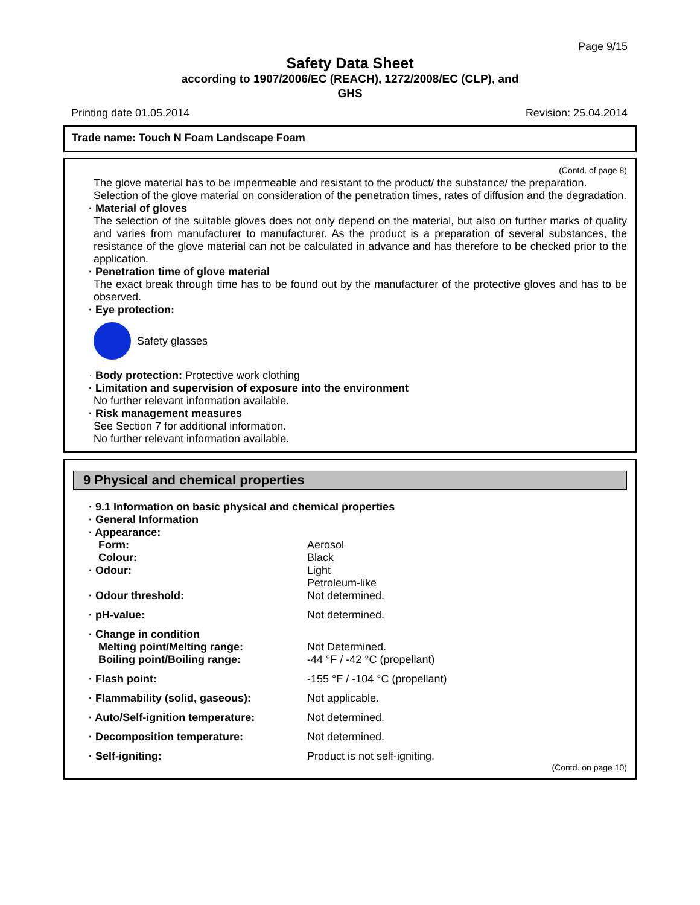Page 9/15
Safety Data Sheet
according to 1907/2006/EC (REACH), 1272/2008/EC (CLP), and
GHS
Printing date 01.05.2014 Revision: 25.04.2014
Trade name: Touch N Foam Landscape Foam
(Contd. of page 8)
The glove material has to be impermeable and resistant to the product/ the substance/ the preparation.
Selection of the glove material on consideration of the penetration times, rates of diffusion and the degradation.
· Material of gloves
The selection of the suitable gloves does not only depend on the material, but also on further marks of quality and varies from manufacturer to manufacturer. As the product is a preparation of several substances, the resistance of the glove material can not be calculated in advance and has therefore to be checked prior to the application.
· Penetration time of glove material
The exact break through time has to be found out by the manufacturer of the protective gloves and has to be observed.
· Eye protection:
Safety glasses
· Body protection: Protective work clothing
· Limitation and supervision of exposure into the environment
No further relevant information available.
· Risk management measures
See Section 7 for additional information.
No further relevant information available.
9 Physical and chemical properties
| · 9.1 Information on basic physical and chemical properties | |
| · General Information | |
| · Appearance: | |
| Form: | Aerosol |
| Colour: | Black |
| · Odour: | Light Petroleum-like |
| · Odour threshold: | Not determined. |
| · pH-value: | Not determined. |
| · Change in condition | |
| Melting point/Melting range: | Not Determined. |
| Boiling point/Boiling range: | -44 °F / -42 °C (propellant) |
| · Flash point: | -155 °F / -104 °C (propellant) |
| · Flammability (solid, gaseous): | Not applicable. |
| · Auto/Self-ignition temperature: | Not determined. |
| · Decomposition temperature: | Not determined. |
| · Self-igniting: | Product is not self-igniting. |
(Contd. on page 10)